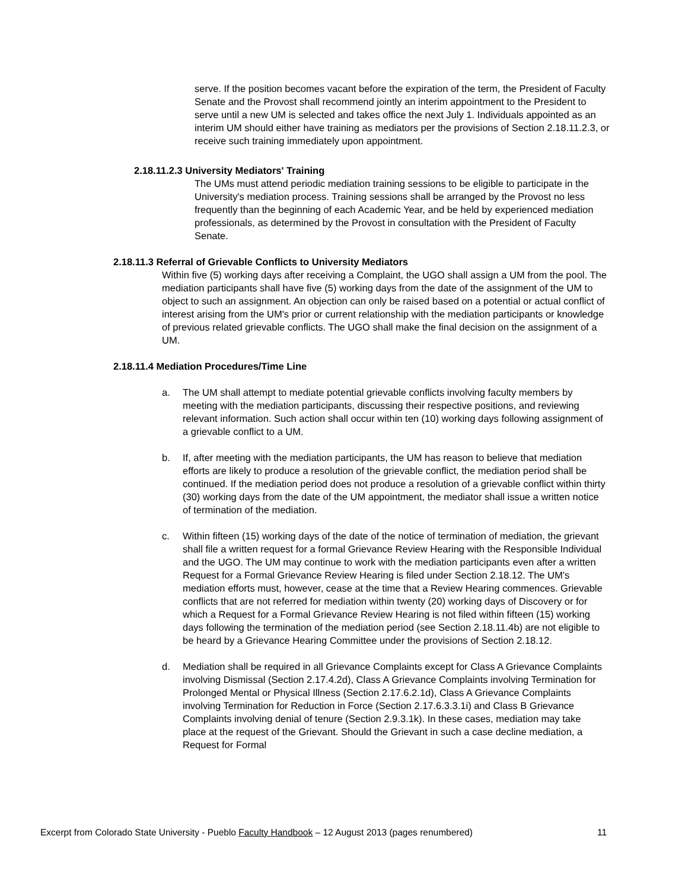serve. If the position becomes vacant before the expiration of the term, the President of Faculty Senate and the Provost shall recommend jointly an interim appointment to the President to serve until a new UM is selected and takes office the next July 1. Individuals appointed as an interim UM should either have training as mediators per the provisions of Section 2.18.11.2.3, or receive such training immediately upon appointment.
2.18.11.2.3 University Mediators' Training
The UMs must attend periodic mediation training sessions to be eligible to participate in the University's mediation process. Training sessions shall be arranged by the Provost no less frequently than the beginning of each Academic Year, and be held by experienced mediation professionals, as determined by the Provost in consultation with the President of Faculty Senate.
2.18.11.3 Referral of Grievable Conflicts to University Mediators
Within five (5) working days after receiving a Complaint, the UGO shall assign a UM from the pool. The mediation participants shall have five (5) working days from the date of the assignment of the UM to object to such an assignment. An objection can only be raised based on a potential or actual conflict of interest arising from the UM's prior or current relationship with the mediation participants or knowledge of previous related grievable conflicts. The UGO shall make the final decision on the assignment of a UM.
2.18.11.4 Mediation Procedures/Time Line
a. The UM shall attempt to mediate potential grievable conflicts involving faculty members by meeting with the mediation participants, discussing their respective positions, and reviewing relevant information. Such action shall occur within ten (10) working days following assignment of a grievable conflict to a UM.
b. If, after meeting with the mediation participants, the UM has reason to believe that mediation efforts are likely to produce a resolution of the grievable conflict, the mediation period shall be continued. If the mediation period does not produce a resolution of a grievable conflict within thirty (30) working days from the date of the UM appointment, the mediator shall issue a written notice of termination of the mediation.
c. Within fifteen (15) working days of the date of the notice of termination of mediation, the grievant shall file a written request for a formal Grievance Review Hearing with the Responsible Individual and the UGO. The UM may continue to work with the mediation participants even after a written Request for a Formal Grievance Review Hearing is filed under Section 2.18.12. The UM's mediation efforts must, however, cease at the time that a Review Hearing commences. Grievable conflicts that are not referred for mediation within twenty (20) working days of Discovery or for which a Request for a Formal Grievance Review Hearing is not filed within fifteen (15) working days following the termination of the mediation period (see Section 2.18.11.4b) are not eligible to be heard by a Grievance Hearing Committee under the provisions of Section 2.18.12.
d. Mediation shall be required in all Grievance Complaints except for Class A Grievance Complaints involving Dismissal (Section 2.17.4.2d), Class A Grievance Complaints involving Termination for Prolonged Mental or Physical Illness (Section 2.17.6.2.1d), Class A Grievance Complaints involving Termination for Reduction in Force (Section 2.17.6.3.3.1i) and Class B Grievance Complaints involving denial of tenure (Section 2.9.3.1k). In these cases, mediation may take place at the request of the Grievant. Should the Grievant in such a case decline mediation, a Request for Formal
Excerpt from Colorado State University - Pueblo Faculty Handbook – 12 August 2013 (pages renumbered) 11